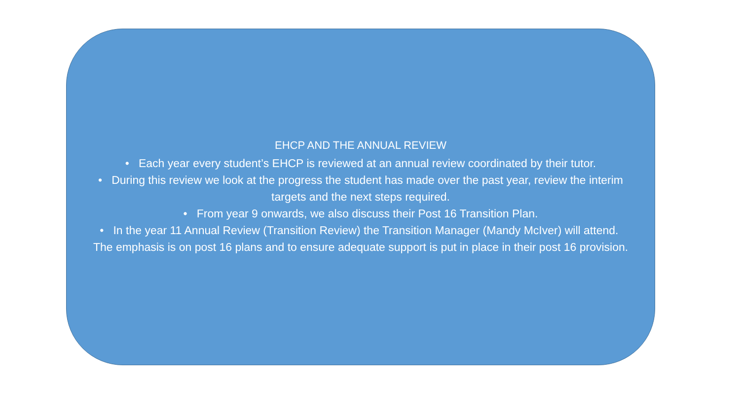EHCP AND THE ANNUAL REVIEW
• Each year every student’s EHCP is reviewed at an annual review coordinated by their tutor.
• During this review we look at the progress the student has made over the past year, review the interim targets and the next steps required.
• From year 9 onwards, we also discuss their Post 16 Transition Plan.
• In the year 11 Annual Review (Transition Review) the Transition Manager (Mandy McIver) will attend. The emphasis is on post 16 plans and to ensure adequate support is put in place in their post 16 provision.